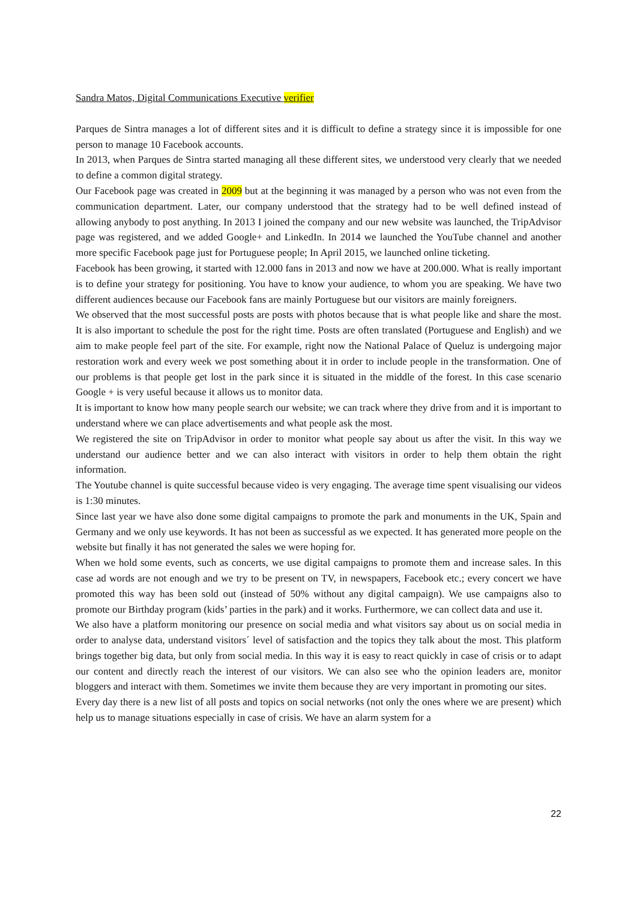Sandra Matos, Digital Communications Executive verifier
Parques de Sintra manages a lot of different sites and it is difficult to define a strategy since it is impossible for one person to manage 10 Facebook accounts.
In 2013, when Parques de Sintra started managing all these different sites, we understood very clearly that we needed to define a common digital strategy.
Our Facebook page was created in 2009 but at the beginning it was managed by a person who was not even from the communication department. Later, our company understood that the strategy had to be well defined instead of allowing anybody to post anything. In 2013 I joined the company and our new website was launched, the TripAdvisor page was registered, and we added Google+ and LinkedIn. In 2014 we launched the YouTube channel and another more specific Facebook page just for Portuguese people; In April 2015, we launched online ticketing.
Facebook has been growing, it started with 12.000 fans in 2013 and now we have at 200.000. What is really important is to define your strategy for positioning. You have to know your audience, to whom you are speaking. We have two different audiences because our Facebook fans are mainly Portuguese but our visitors are mainly foreigners.
We observed that the most successful posts are posts with photos because that is what people like and share the most. It is also important to schedule the post for the right time. Posts are often translated (Portuguese and English) and we aim to make people feel part of the site. For example, right now the National Palace of Queluz is undergoing major restoration work and every week we post something about it in order to include people in the transformation. One of our problems is that people get lost in the park since it is situated in the middle of the forest. In this case scenario Google + is very useful because it allows us to monitor data.
It is important to know how many people search our website; we can track where they drive from and it is important to understand where we can place advertisements and what people ask the most.
We registered the site on TripAdvisor in order to monitor what people say about us after the visit. In this way we understand our audience better and we can also interact with visitors in order to help them obtain the right information.
The Youtube channel is quite successful because video is very engaging. The average time spent visualising our videos is 1:30 minutes.
Since last year we have also done some digital campaigns to promote the park and monuments in the UK, Spain and Germany and we only use keywords. It has not been as successful as we expected. It has generated more people on the website but finally it has not generated the sales we were hoping for.
When we hold some events, such as concerts, we use digital campaigns to promote them and increase sales. In this case ad words are not enough and we try to be present on TV, in newspapers, Facebook etc.; every concert we have promoted this way has been sold out (instead of 50% without any digital campaign). We use campaigns also to promote our Birthday program (kids’ parties in the park) and it works. Furthermore, we can collect data and use it.
We also have a platform monitoring our presence on social media and what visitors say about us on social media in order to analyse data, understand visitors´ level of satisfaction and the topics they talk about the most. This platform brings together big data, but only from social media. In this way it is easy to react quickly in case of crisis or to adapt our content and directly reach the interest of our visitors. We can also see who the opinion leaders are, monitor bloggers and interact with them. Sometimes we invite them because they are very important in promoting our sites.
Every day there is a new list of all posts and topics on social networks (not only the ones where we are present) which help us to manage situations especially in case of crisis. We have an alarm system for a
22